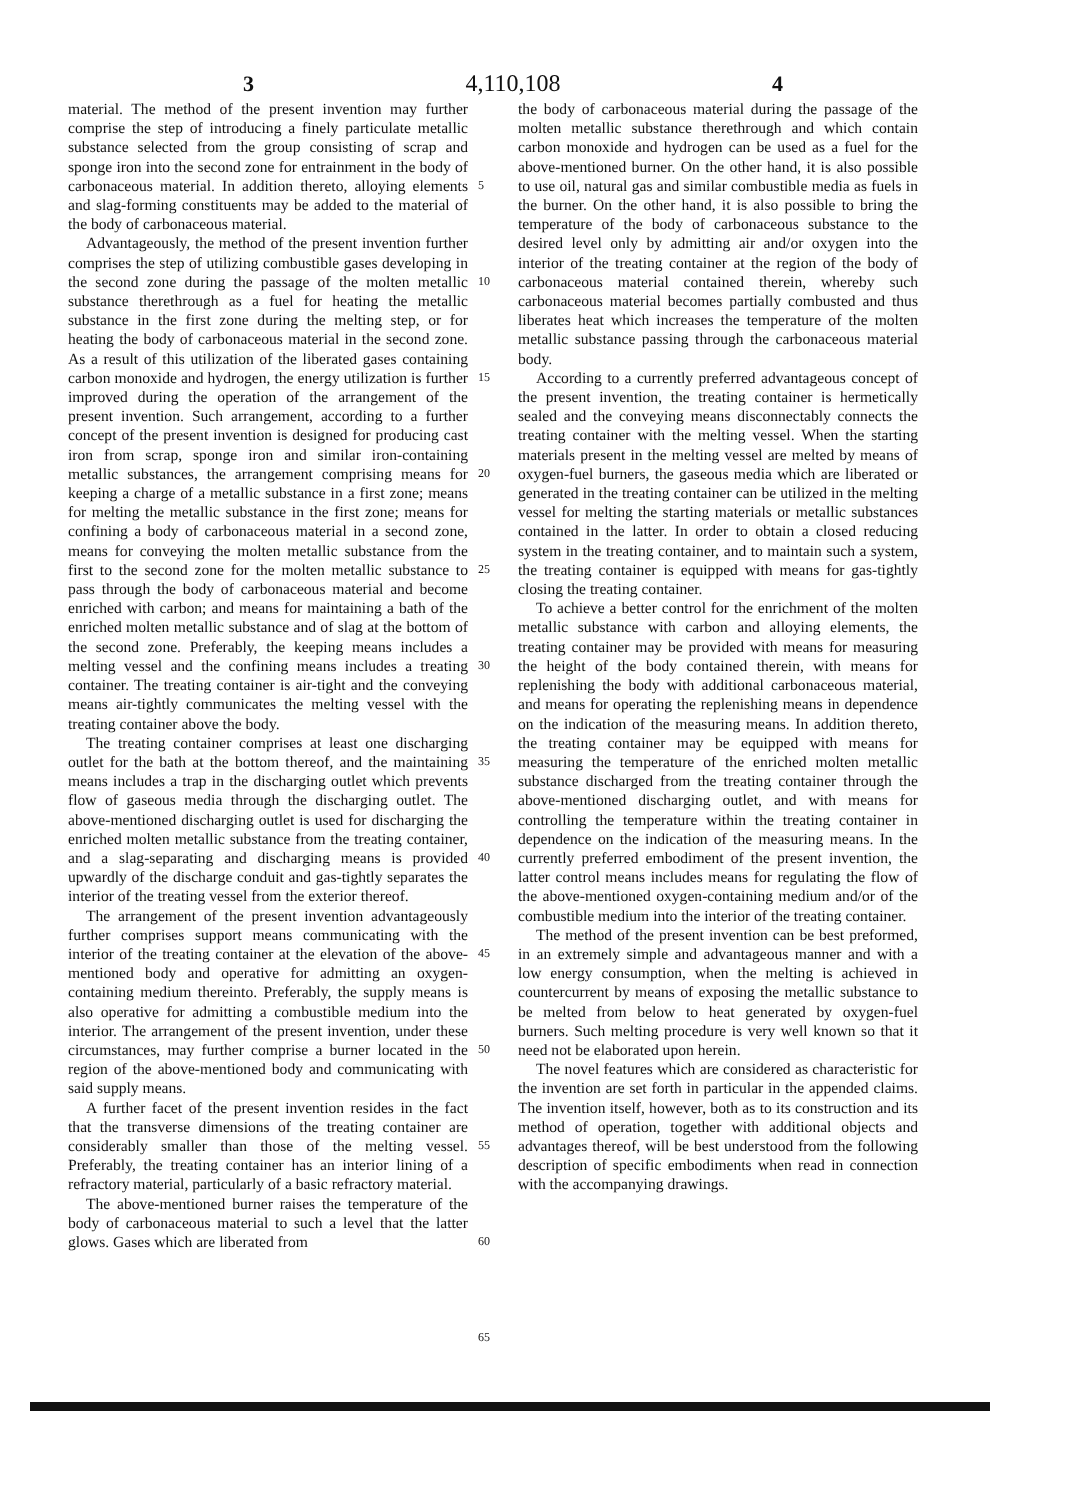3 4,110,108 4
material. The method of the present invention may further comprise the step of introducing a finely particulate metallic substance selected from the group consisting of scrap and sponge iron into the second zone for entrainment in the body of carbonaceous material. In addition thereto, alloying elements and slag-forming constituents may be added to the material of the body of carbonaceous material.
Advantageously, the method of the present invention further comprises the step of utilizing combustible gases developing in the second zone during the passage of the molten metallic substance therethrough as a fuel for heating the metallic substance in the first zone during the melting step, or for heating the body of carbonaceous material in the second zone. As a result of this utilization of the liberated gases containing carbon monoxide and hydrogen, the energy utilization is further improved during the operation of the arrangement of the present invention. Such arrangement, according to a further concept of the present invention is designed for producing cast iron from scrap, sponge iron and similar iron-containing metallic substances, the arrangement comprising means for keeping a charge of a metallic substance in a first zone; means for melting the metallic substance in the first zone; means for confining a body of carbonaceous material in a second zone, means for conveying the molten metallic substance from the first to the second zone for the molten metallic substance to pass through the body of carbonaceous material and become enriched with carbon; and means for maintaining a bath of the enriched molten metallic substance and of slag at the bottom of the second zone. Preferably, the keeping means includes a melting vessel and the confining means includes a treating container. The treating container is air-tight and the conveying means air-tightly communicates the melting vessel with the treating container above the body.
The treating container comprises at least one discharging outlet for the bath at the bottom thereof, and the maintaining means includes a trap in the discharging outlet which prevents flow of gaseous media through the discharging outlet. The above-mentioned discharging outlet is used for discharging the enriched molten metallic substance from the treating container, and a slag-separating and discharging means is provided upwardly of the discharge conduit and gas-tightly separates the interior of the treating vessel from the exterior thereof.
The arrangement of the present invention advantageously further comprises support means communicating with the interior of the treating container at the elevation of the above-mentioned body and operative for admitting an oxygen-containing medium thereinto. Preferably, the supply means is also operative for admitting a combustible medium into the interior. The arrangement of the present invention, under these circumstances, may further comprise a burner located in the region of the above-mentioned body and communicating with said supply means.
A further facet of the present invention resides in the fact that the transverse dimensions of the treating container are considerably smaller than those of the melting vessel. Preferably, the treating container has an interior lining of a refractory material, particularly of a basic refractory material.
The above-mentioned burner raises the temperature of the body of carbonaceous material to such a level that the latter glows. Gases which are liberated from
5
10
15
20
25
30
35
40
45
50
55
60
65
the body of carbonaceous material during the passage of the molten metallic substance therethrough and which contain carbon monoxide and hydrogen can be used as a fuel for the above-mentioned burner. On the other hand, it is also possible to use oil, natural gas and similar combustible media as fuels in the burner. On the other hand, it is also possible to bring the temperature of the body of carbonaceous substance to the desired level only by admitting air and/or oxygen into the interior of the treating container at the region of the body of carbonaceous material contained therein, whereby such carbonaceous material becomes partially combusted and thus liberates heat which increases the temperature of the molten metallic substance passing through the carbonaceous material body.
According to a currently preferred advantageous concept of the present invention, the treating container is hermetically sealed and the conveying means disconnectably connects the treating container with the melting vessel. When the starting materials present in the melting vessel are melted by means of oxygen-fuel burners, the gaseous media which are liberated or generated in the treating container can be utilized in the melting vessel for melting the starting materials or metallic substances contained in the latter. In order to obtain a closed reducing system in the treating container, and to maintain such a system, the treating container is equipped with means for gas-tightly closing the treating container.
To achieve a better control for the enrichment of the molten metallic substance with carbon and alloying elements, the treating container may be provided with means for measuring the height of the body contained therein, with means for replenishing the body with additional carbonaceous material, and means for operating the replenishing means in dependence on the indication of the measuring means. In addition thereto, the treating container may be equipped with means for measuring the temperature of the enriched molten metallic substance discharged from the treating container through the above-mentioned discharging outlet, and with means for controlling the temperature within the treating container in dependence on the indication of the measuring means. In the currently preferred embodiment of the present invention, the latter control means includes means for regulating the flow of the above-mentioned oxygen-containing medium and/or of the combustible medium into the interior of the treating container.
The method of the present invention can be best preformed, in an extremely simple and advantageous manner and with a low energy consumption, when the melting is achieved in countercurrent by means of exposing the metallic substance to be melted from below to heat generated by oxygen-fuel burners. Such melting procedure is very well known so that it need not be elaborated upon herein.
The novel features which are considered as characteristic for the invention are set forth in particular in the appended claims. The invention itself, however, both as to its construction and its method of operation, together with additional objects and advantages thereof, will be best understood from the following description of specific embodiments when read in connection with the accompanying drawings.